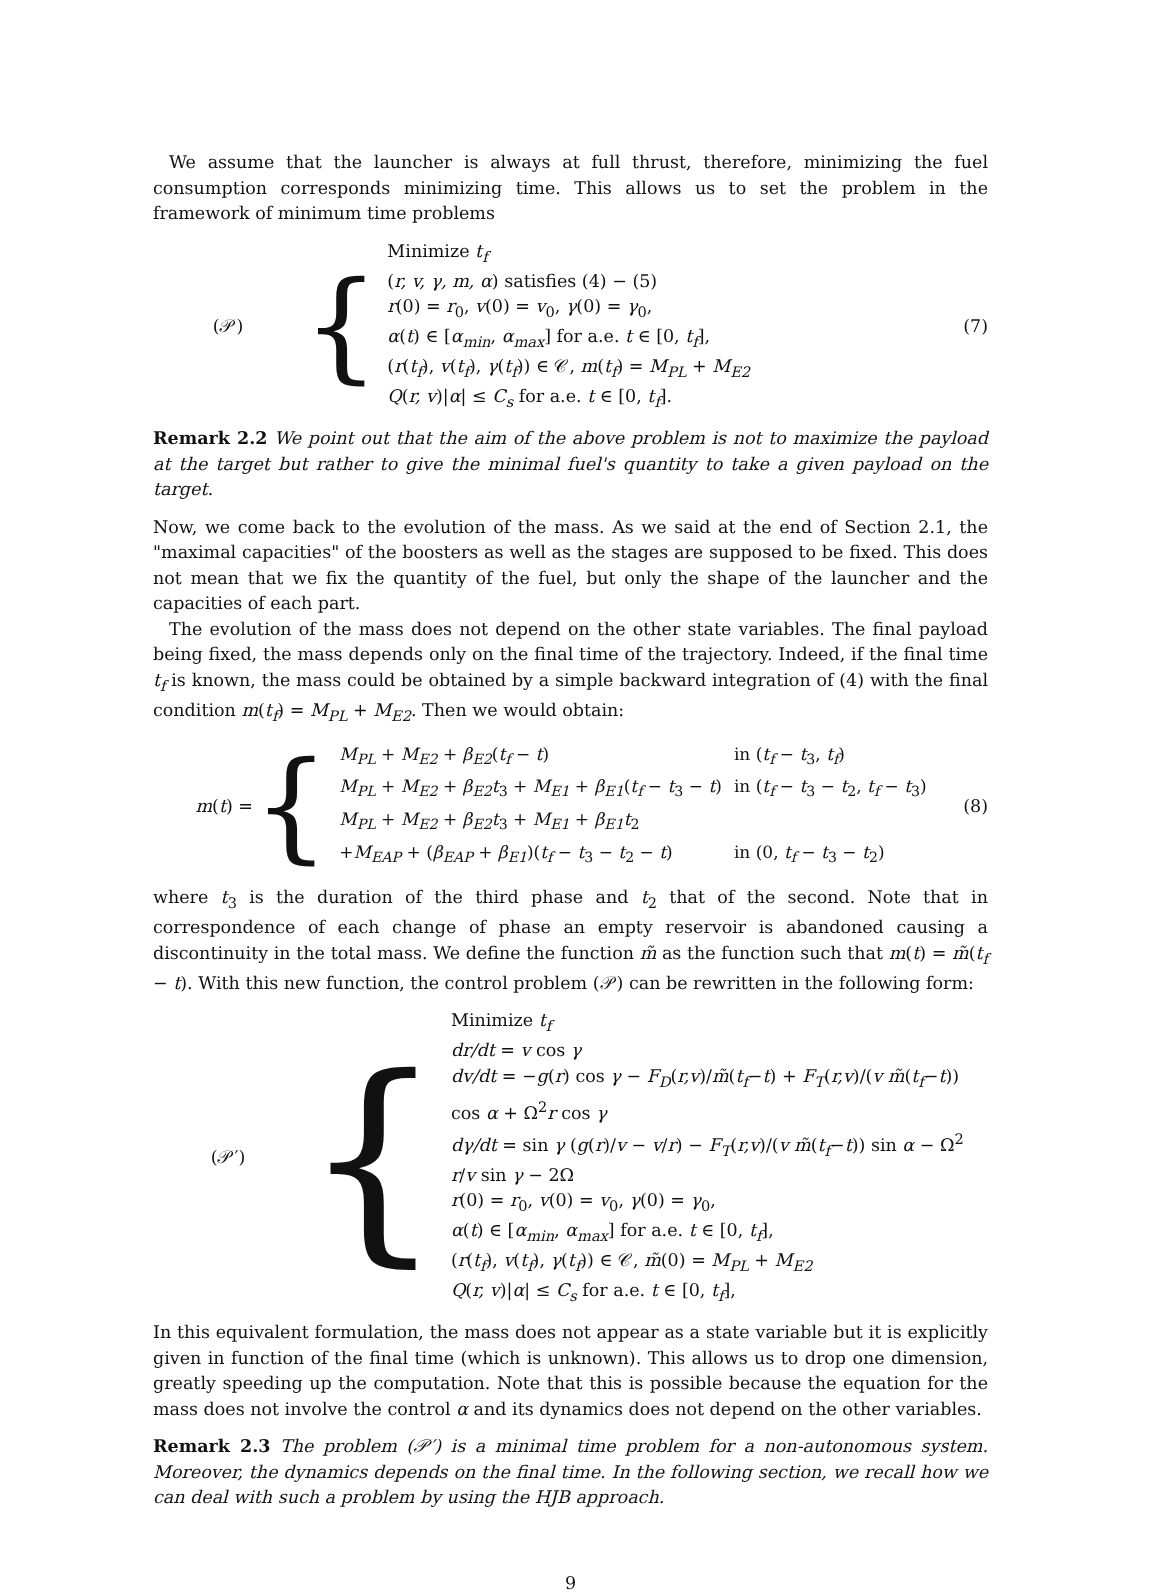We assume that the launcher is always at full thrust, therefore, minimizing the fuel consumption corresponds minimizing time. This allows us to set the problem in the framework of minimum time problems
(𝒫)
{
Minimize t<sub>f</sub>
(r, v, γ, m, α) satisfies (4) − (5)
r(0) = r<sub>0</sub>, v(0) = v<sub>0</sub>, γ(0) = γ<sub>0</sub>,
α(t) ∈ [α<sub>min</sub>, α<sub>max</sub>] for a.e. t ∈ [0, t<sub>f</sub>],
(r(t<sub>f</sub>), v(t<sub>f</sub>), γ(t<sub>f</sub>)) ∈ 𝒞, m(t<sub>f</sub>) = M<sub>PL</sub> + M<sub>E2</sub>
Q(r, v)|α| ≤ C<sub>s</sub> for a.e. t ∈ [0, t<sub>f</sub>].
(7)
Remark 2.2 We point out that the aim of the above problem is not to maximize the payload at the target but rather to give the minimal fuel's quantity to take a given payload on the target.
Now, we come back to the evolution of the mass. As we said at the end of Section 2.1, the "maximal capacities" of the boosters as well as the stages are supposed to be fixed. This does not mean that we fix the quantity of the fuel, but only the shape of the launcher and the capacities of each part.
The evolution of the mass does not depend on the other state variables. The final payload being fixed, the mass depends only on the final time of the trajectory. Indeed, if the final time t<sub>f</sub> is known, the mass could be obtained by a simple backward integration of (4) with the final condition m(t<sub>f</sub>) = M<sub>PL</sub> + M<sub>E2</sub>. Then we would obtain:
m(t) =
{
| M<sub>PL</sub> + M<sub>E2</sub> + β<sub>E2</sub> ( t<sub>f</sub> − t ) | in ( t<sub>f</sub> − t<sub>3</sub>, t<sub>f</sub> ) |
| M<sub>PL</sub> + M<sub>E2</sub> + β<sub>E2</sub>t<sub>3</sub> + M<sub>E1</sub> + β<sub>E1</sub> ( t<sub>f</sub> − t<sub>3</sub> − t ) | in ( t<sub>f</sub> − t<sub>3</sub> − t<sub>2</sub>, t<sub>f</sub> − t<sub>3</sub>) |
| M<sub>PL</sub> + M<sub>E2</sub> + β<sub>E2</sub>t<sub>3</sub> + M<sub>E1</sub> + β<sub>E1</sub>t<sub>2</sub> | |
| + M<sub>EAP</sub> + ( β<sub>EAP</sub> + β<sub>E1</sub> )( t<sub>f</sub> − t<sub>3</sub> − t<sub>2</sub> − t ) | in (0, t<sub>f</sub> − t<sub>3</sub> − t<sub>2</sub>) |
(8)
where t<sub>3</sub> is the duration of the third phase and t<sub>2</sub> that of the second. Note that in correspondence of each change of phase an empty reservoir is abandoned causing a discontinuity in the total mass. We define the function m̃ as the function such that m(t) = m̃(t<sub>f</sub> − t). With this new function, the control problem (𝒫) can be rewritten in the following form:
(𝒫′)
{
Minimize t<sub>f</sub>
dr/dt = v cos γ
dv/dt = −g(r) cos γ − F<sub>D</sub>(r,v)/m̃(t<sub>f</sub>−t) + F<sub>T</sub>(r,v)/(v m̃(t<sub>f</sub>−t)) cos α + Ω<sup>2</sup>r cos γ
dγ/dt = sin γ (g(r)/v − v/r) − F<sub>T</sub>(r,v)/(v m̃(t<sub>f</sub>−t)) sin α − Ω<sup>2</sup> r/v sin γ − 2Ω
r(0) = r<sub>0</sub>, v(0) = v<sub>0</sub>, γ(0) = γ<sub>0</sub>,
α(t) ∈ [α<sub>min</sub>, α<sub>max</sub>] for a.e. t ∈ [0, t<sub>f</sub>],
(r(t<sub>f</sub>), v(t<sub>f</sub>), γ(t<sub>f</sub>)) ∈ 𝒞, m̃(0) = M<sub>PL</sub> + M<sub>E2</sub>
Q(r, v)|α| ≤ C<sub>s</sub> for a.e. t ∈ [0, t<sub>f</sub>],
In this equivalent formulation, the mass does not appear as a state variable but it is explicitly given in function of the final time (which is unknown). This allows us to drop one dimension, greatly speeding up the computation. Note that this is possible because the equation for the mass does not involve the control α and its dynamics does not depend on the other variables.
Remark 2.3 The problem (𝒫′) is a minimal time problem for a non-autonomous system. Moreover, the dynamics depends on the final time. In the following section, we recall how we can deal with such a problem by using the HJB approach.
9